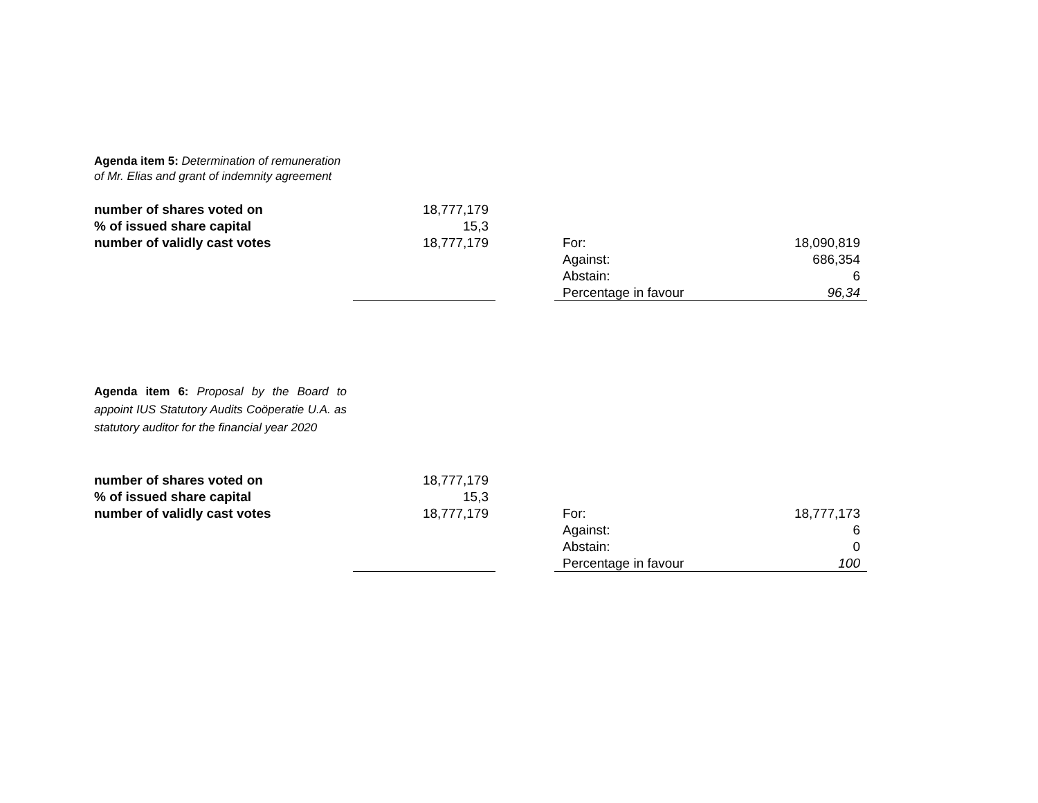Agenda item 5: Determination of remuneration of Mr. Elias and grant of indemnity agreement
| number of shares voted on | 18,777,179 | | | |
| % of issued share capital | 15,3 | | | |
| number of validly cast votes | 18,777,179 | | For: | 18,090,819 |
| | | | Against: | 686,354 |
| | | | Abstain: | 6 |
| | | | Percentage in favour | 96,34 |
Agenda item 6: Proposal by the Board to appoint IUS Statutory Audits Coöperatie U.A. as statutory auditor for the financial year 2020
| number of shares voted on | 18,777,179 | | | |
| % of issued share capital | 15,3 | | | |
| number of validly cast votes | 18,777,179 | | For: | 18,777,173 |
| | | | Against: | 6 |
| | | | Abstain: | 0 |
| | | | Percentage in favour | 100 |